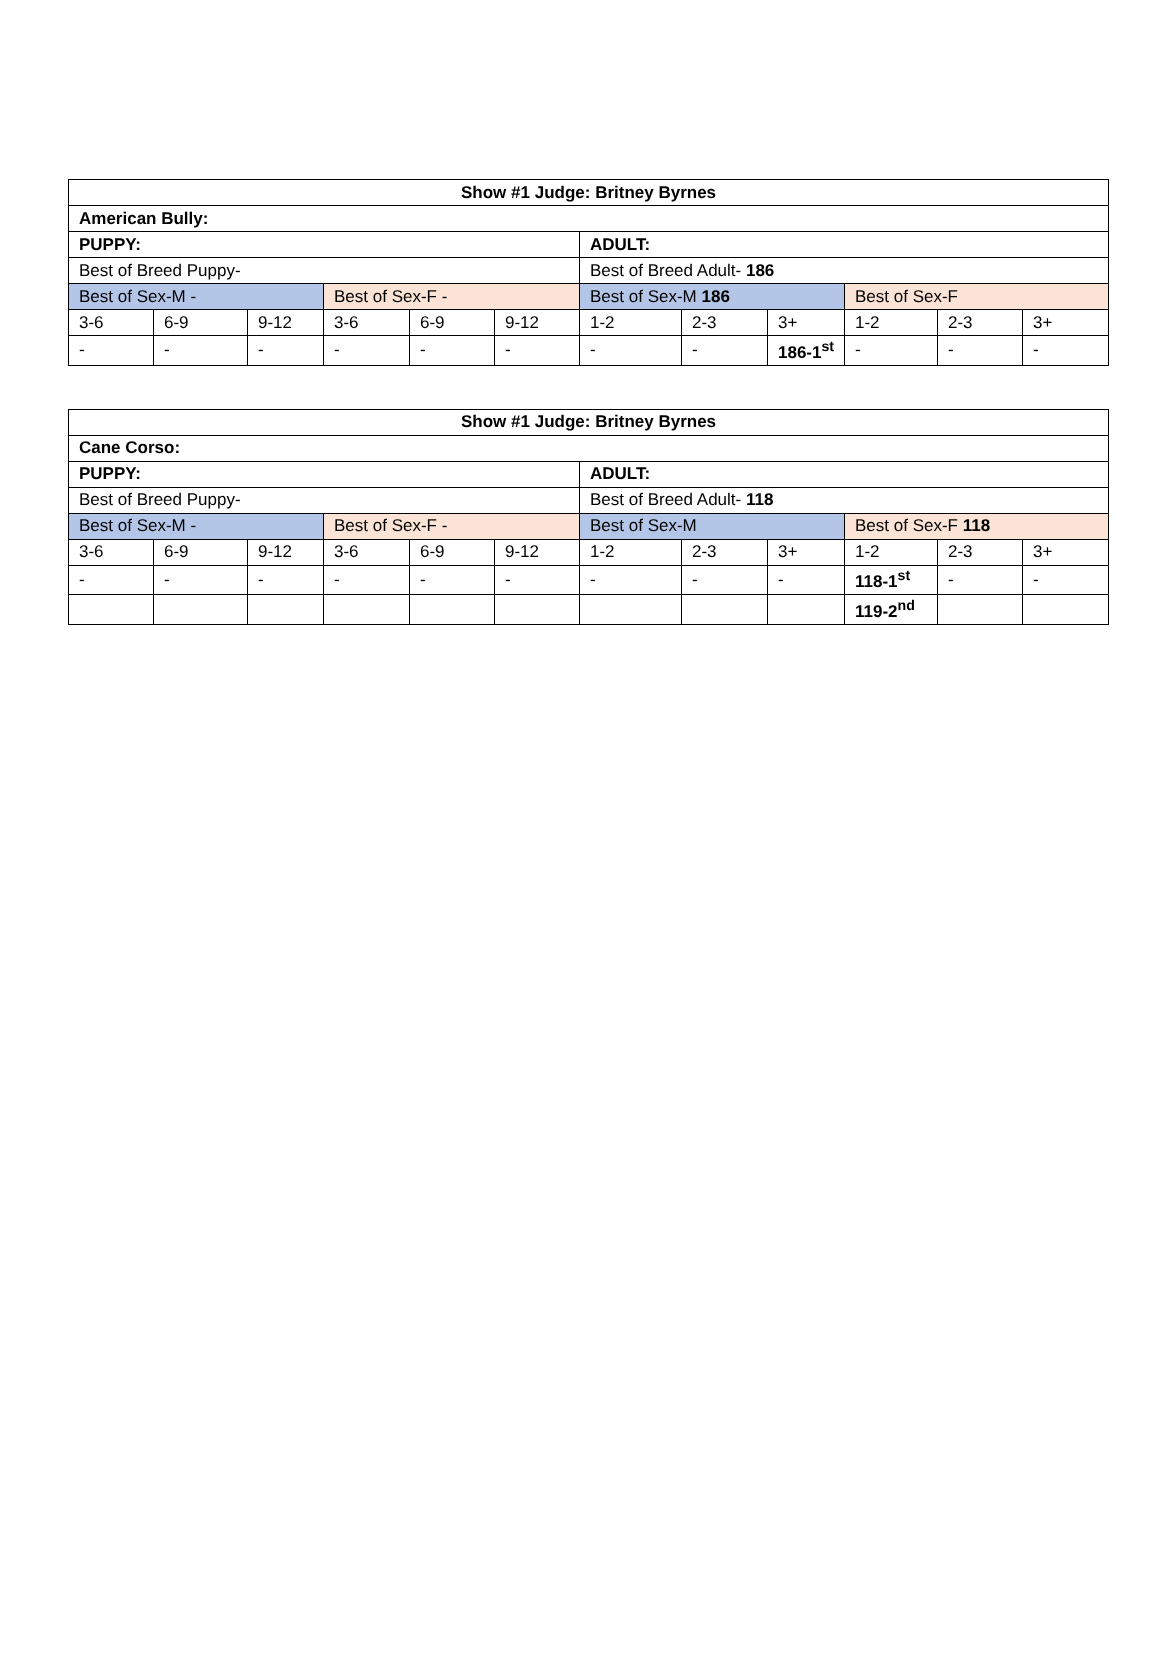| Show #1 Judge: Britney Byrnes | | | | | | | | | | | |
| --- | --- | --- | --- | --- | --- | --- | --- | --- | --- | --- | --- |
| American Bully: | | | | | | | | | | | |
| PUPPY: | | | | | | ADULT: | | | | | |
| Best of Breed Puppy- | | | | | | Best of Breed Adult- 186 | | | | | |
| Best of Sex-M - | | | Best of Sex-F - | | | Best of Sex-M 186 | | | Best of Sex-F | | |
| 3-6 | 6-9 | 9-12 | 3-6 | 6-9 | 9-12 | 1-2 | 2-3 | 3+ | 1-2 | 2-3 | 3+ |
| - | - | - | - | - | - | - | - | 186-1<sup>st</sup> | - | - | - |
| Show #1 Judge: Britney Byrnes | | | | | | | | | | | |
| --- | --- | --- | --- | --- | --- | --- | --- | --- | --- | --- | --- |
| Cane Corso: | | | | | | | | | | | |
| PUPPY: | | | | | | ADULT: | | | | | |
| Best of Breed Puppy- | | | | | | Best of Breed Adult- 118 | | | | | |
| Best of Sex-M - | | | Best of Sex-F - | | | Best of Sex-M | | | Best of Sex-F 118 | | |
| 3-6 | 6-9 | 9-12 | 3-6 | 6-9 | 9-12 | 1-2 | 2-3 | 3+ | 1-2 | 2-3 | 3+ |
| - | - | - | - | - | - | - | - | - | 118-1<sup>st</sup> | - | - |
| | | | | | | | | | 119-2<sup>nd</sup> | | |